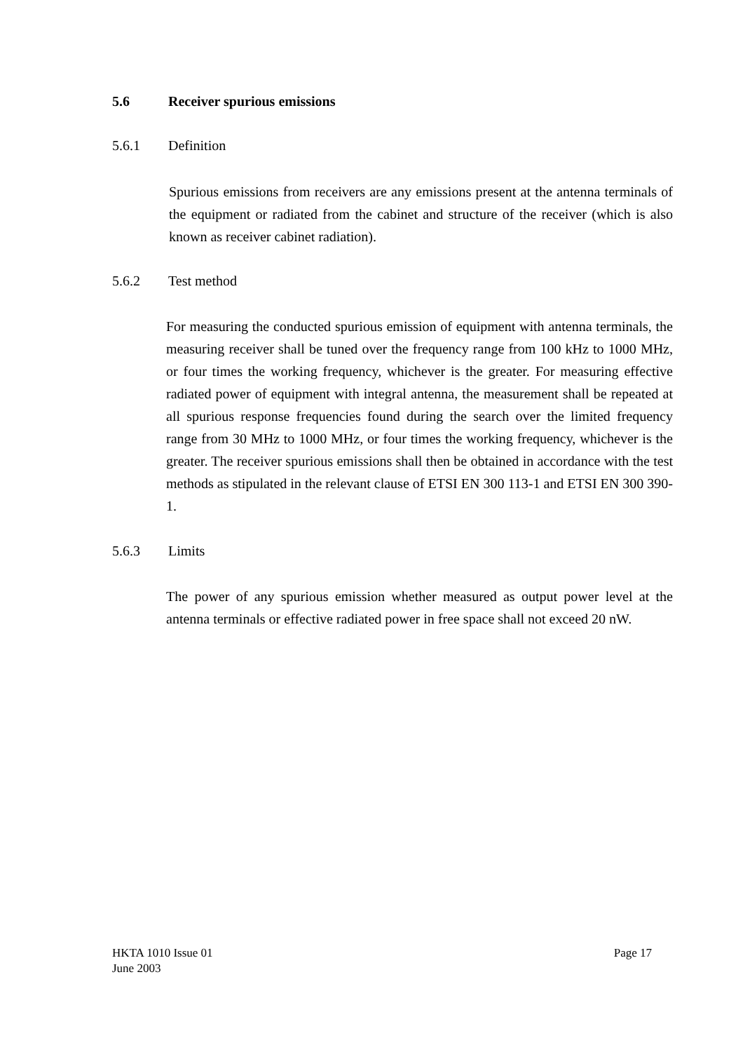5.6 Receiver spurious emissions
5.6.1 Definition
Spurious emissions from receivers are any emissions present at the antenna terminals of the equipment or radiated from the cabinet and structure of the receiver (which is also known as receiver cabinet radiation).
5.6.2 Test method
For measuring the conducted spurious emission of equipment with antenna terminals, the measuring receiver shall be tuned over the frequency range from 100 kHz to 1000 MHz, or four times the working frequency, whichever is the greater. For measuring effective radiated power of equipment with integral antenna, the measurement shall be repeated at all spurious response frequencies found during the search over the limited frequency range from 30 MHz to 1000 MHz, or four times the working frequency, whichever is the greater. The receiver spurious emissions shall then be obtained in accordance with the test methods as stipulated in the relevant clause of ETSI EN 300 113-1 and ETSI EN 300 390-1.
5.6.3 Limits
The power of any spurious emission whether measured as output power level at the antenna terminals or effective radiated power in free space shall not exceed 20 nW.
HKTA 1010 Issue 01 Page 17
June 2003